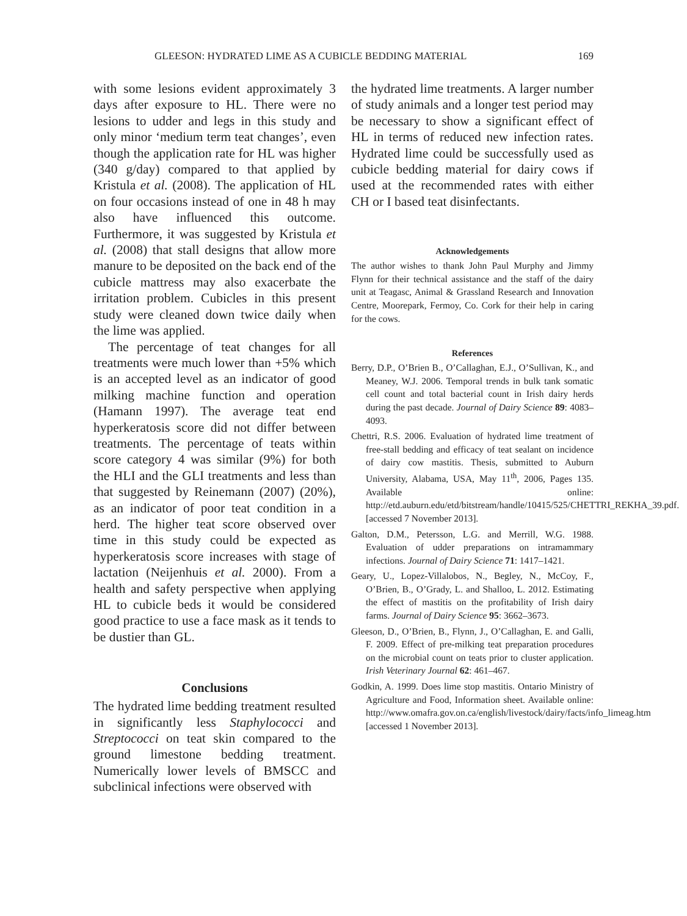GLEESON: HYDRATED LIME AS A CUBICLE BEDDING MATERIAL 169
with some lesions evident approximately 3 days after exposure to HL. There were no lesions to udder and legs in this study and only minor ‘medium term teat changes’, even though the application rate for HL was higher (340 g/day) compared to that applied by Kristula et al. (2008). The application of HL on four occasions instead of one in 48 h may also have influenced this outcome. Furthermore, it was suggested by Kristula et al. (2008) that stall designs that allow more manure to be deposited on the back end of the cubicle mattress may also exacerbate the irritation problem. Cubicles in this present study were cleaned down twice daily when the lime was applied.
The percentage of teat changes for all treatments were much lower than +5% which is an accepted level as an indicator of good milking machine function and operation (Hamann 1997). The average teat end hyperkeratosis score did not differ between treatments. The percentage of teats within score category 4 was similar (9%) for both the HLI and the GLI treatments and less than that suggested by Reinemann (2007) (20%), as an indicator of poor teat condition in a herd. The higher teat score observed over time in this study could be expected as hyperkeratosis score increases with stage of lactation (Neijenhuis et al. 2000). From a health and safety perspective when applying HL to cubicle beds it would be considered good practice to use a face mask as it tends to be dustier than GL.
Conclusions
The hydrated lime bedding treatment resulted in significantly less Staphylococci and Streptococci on teat skin compared to the ground limestone bedding treatment. Numerically lower levels of BMSCC and subclinical infections were observed with
the hydrated lime treatments. A larger number of study animals and a longer test period may be necessary to show a significant effect of HL in terms of reduced new infection rates. Hydrated lime could be successfully used as cubicle bedding material for dairy cows if used at the recommended rates with either CH or I based teat disinfectants.
Acknowledgements
The author wishes to thank John Paul Murphy and Jimmy Flynn for their technical assistance and the staff of the dairy unit at Teagasc, Animal & Grassland Research and Innovation Centre, Moorepark, Fermoy, Co. Cork for their help in caring for the cows.
References
Berry, D.P., O’Brien B., O’Callaghan, E.J., O’Sullivan, K., and Meaney, W.J. 2006. Temporal trends in bulk tank somatic cell count and total bacterial count in Irish dairy herds during the past decade. Journal of Dairy Science 89: 4083–4093.
Chettri, R.S. 2006. Evaluation of hydrated lime treatment of free-stall bedding and efficacy of teat sealant on incidence of dairy cow mastitis. Thesis, submitted to Auburn University, Alabama, USA, May 11<sup>th</sup>, 2006, Pages 135. Available online: http://etd.auburn.edu/etd/bitstream/handle/10415/525/CHETTRI_REKHA_39.pdf. [accessed 7 November 2013].
Galton, D.M., Petersson, L.G. and Merrill, W.G. 1988. Evaluation of udder preparations on intramammary infections. Journal of Dairy Science 71: 1417–1421.
Geary, U., Lopez-Villalobos, N., Begley, N., McCoy, F., O’Brien, B., O’Grady, L. and Shalloo, L. 2012. Estimating the effect of mastitis on the profitability of Irish dairy farms. Journal of Dairy Science 95: 3662–3673.
Gleeson, D., O’Brien, B., Flynn, J., O’Callaghan, E. and Galli, F. 2009. Effect of pre-milking teat preparation procedures on the microbial count on teats prior to cluster application. Irish Veterinary Journal 62: 461–467.
Godkin, A. 1999. Does lime stop mastitis. Ontario Ministry of Agriculture and Food, Information sheet. Available online: http://www.omafra.gov.on.ca/english/livestock/dairy/facts/info_limeag.htm [accessed 1 November 2013].